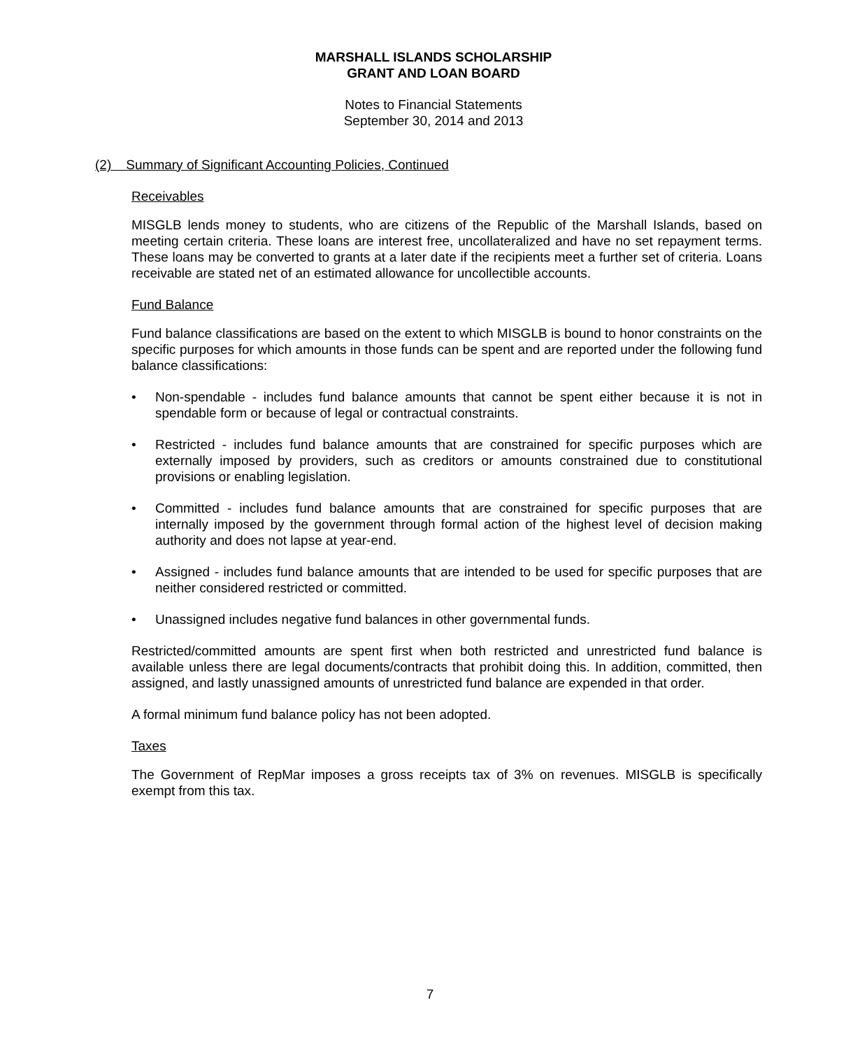MARSHALL ISLANDS SCHOLARSHIP
GRANT AND LOAN BOARD
Notes to Financial Statements
September 30, 2014 and 2013
(2) Summary of Significant Accounting Policies, Continued
Receivables
MISGLB lends money to students, who are citizens of the Republic of the Marshall Islands, based on meeting certain criteria. These loans are interest free, uncollateralized and have no set repayment terms. These loans may be converted to grants at a later date if the recipients meet a further set of criteria. Loans receivable are stated net of an estimated allowance for uncollectible accounts.
Fund Balance
Fund balance classifications are based on the extent to which MISGLB is bound to honor constraints on the specific purposes for which amounts in those funds can be spent and are reported under the following fund balance classifications:
• Non-spendable - includes fund balance amounts that cannot be spent either because it is not in spendable form or because of legal or contractual constraints.
• Restricted - includes fund balance amounts that are constrained for specific purposes which are externally imposed by providers, such as creditors or amounts constrained due to constitutional provisions or enabling legislation.
• Committed - includes fund balance amounts that are constrained for specific purposes that are internally imposed by the government through formal action of the highest level of decision making authority and does not lapse at year-end.
• Assigned - includes fund balance amounts that are intended to be used for specific purposes that are neither considered restricted or committed.
• Unassigned includes negative fund balances in other governmental funds.
Restricted/committed amounts are spent first when both restricted and unrestricted fund balance is available unless there are legal documents/contracts that prohibit doing this. In addition, committed, then assigned, and lastly unassigned amounts of unrestricted fund balance are expended in that order.
A formal minimum fund balance policy has not been adopted.
Taxes
The Government of RepMar imposes a gross receipts tax of 3% on revenues. MISGLB is specifically exempt from this tax.
7